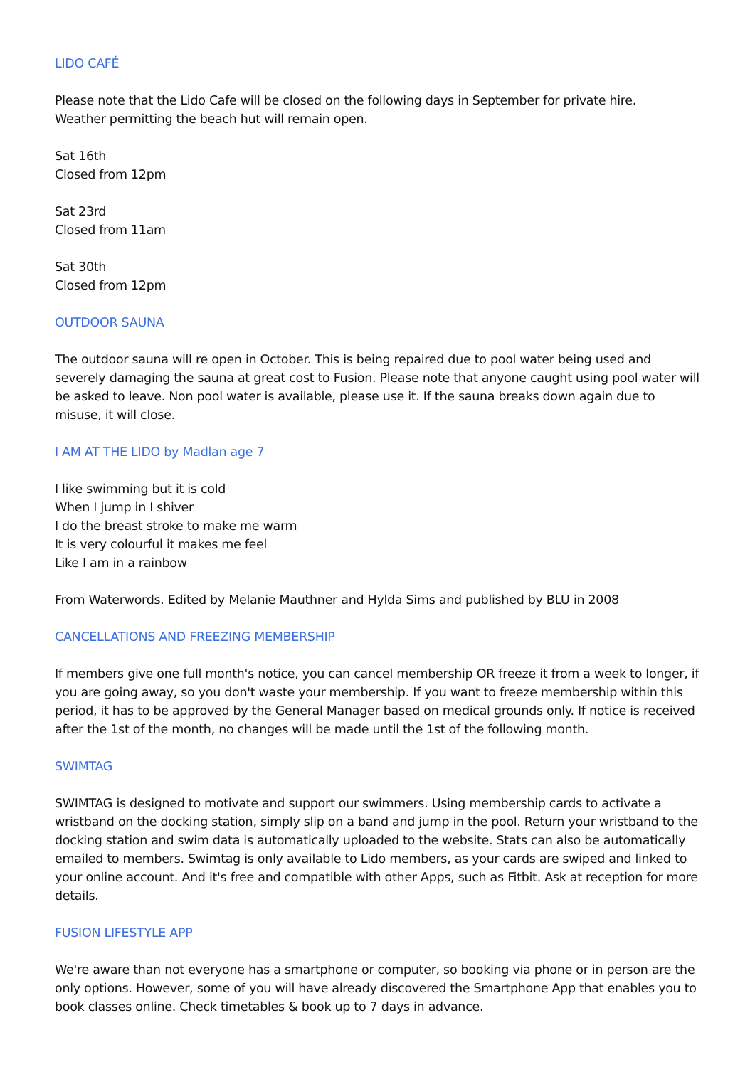LIDO CAFÉ
Please note that the Lido Cafe will be closed on the following days in September for private hire.
Weather permitting the beach hut will remain open.
Sat 16th
Closed from 12pm
Sat 23rd
Closed from 11am
Sat 30th
Closed from 12pm
OUTDOOR SAUNA
The outdoor sauna will re open in October. This is being repaired due to pool water being used and severely damaging the sauna at great cost to Fusion. Please note that anyone caught using pool water will be asked to leave. Non pool water is available, please use it. If the sauna breaks down again due to misuse, it will close.
I AM AT THE LIDO by Madlan age 7
I like swimming but it is cold
When I jump in I shiver
I do the breast stroke to make me warm
It is very colourful it makes me feel
Like I am in a rainbow
From Waterwords. Edited by Melanie Mauthner and Hylda Sims and published by BLU in 2008
CANCELLATIONS AND FREEZING MEMBERSHIP
If members give one full month's notice, you can cancel membership OR freeze it from a week to longer, if you are going away, so you don't waste your membership. If you want to freeze membership within this period, it has to be approved by the General Manager based on medical grounds only. If notice is received after the 1st of the month, no changes will be made until the 1st of the following month.
SWIMTAG
SWIMTAG is designed to motivate and support our swimmers. Using membership cards to activate a wristband on the docking station, simply slip on a band and jump in the pool. Return your wristband to the docking station and swim data is automatically uploaded to the website. Stats can also be automatically emailed to members. Swimtag is only available to Lido members, as your cards are swiped and linked to your online account. And it's free and compatible with other Apps, such as Fitbit. Ask at reception for more details.
FUSION LIFESTYLE APP
We're aware than not everyone has a smartphone or computer, so booking via phone or in person are the only options. However, some of you will have already discovered the Smartphone App that enables you to book classes online. Check timetables & book up to 7 days in advance.